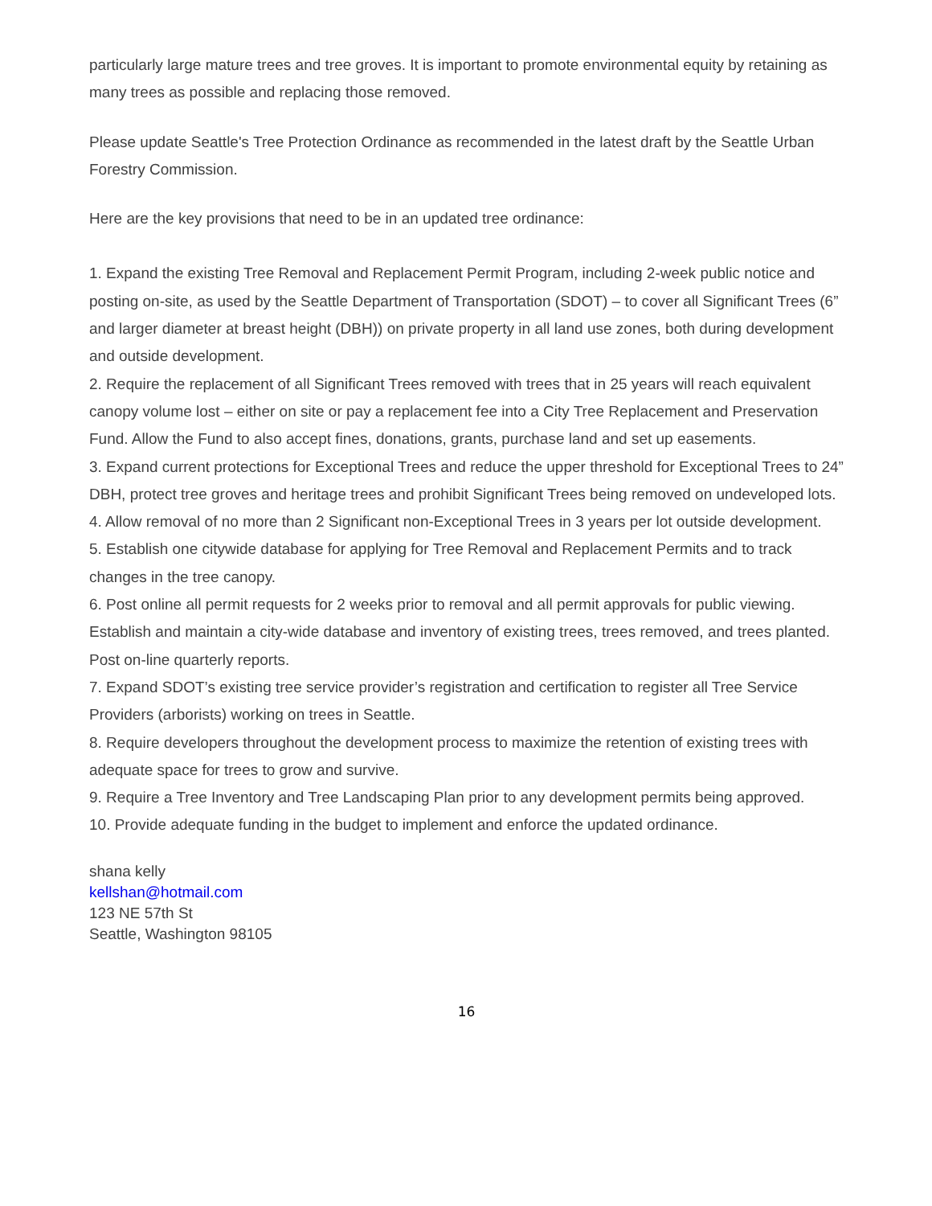particularly large mature trees and tree groves. It is important to promote environmental equity by retaining as many trees as possible and replacing those removed.
Please update Seattle's Tree Protection Ordinance as recommended in the latest draft by the Seattle Urban Forestry Commission.
Here are the key provisions that need to be in an updated tree ordinance:
1. Expand the existing Tree Removal and Replacement Permit Program, including 2-week public notice and posting on-site, as used by the Seattle Department of Transportation (SDOT) – to cover all Significant Trees (6” and larger diameter at breast height (DBH)) on private property in all land use zones, both during development and outside development.
2. Require the replacement of all Significant Trees removed with trees that in 25 years will reach equivalent canopy volume lost – either on site or pay a replacement fee into a City Tree Replacement and Preservation Fund. Allow the Fund to also accept fines, donations, grants, purchase land and set up easements.
3. Expand current protections for Exceptional Trees and reduce the upper threshold for Exceptional Trees to 24” DBH, protect tree groves and heritage trees and prohibit Significant Trees being removed on undeveloped lots.
4. Allow removal of no more than 2 Significant non-Exceptional Trees in 3 years per lot outside development.
5. Establish one citywide database for applying for Tree Removal and Replacement Permits and to track changes in the tree canopy.
6. Post online all permit requests for 2 weeks prior to removal and all permit approvals for public viewing. Establish and maintain a city-wide database and inventory of existing trees, trees removed, and trees planted. Post on-line quarterly reports.
7. Expand SDOT’s existing tree service provider’s registration and certification to register all Tree Service Providers (arborists) working on trees in Seattle.
8. Require developers throughout the development process to maximize the retention of existing trees with adequate space for trees to grow and survive.
9. Require a Tree Inventory and Tree Landscaping Plan prior to any development permits being approved.
10. Provide adequate funding in the budget to implement and enforce the updated ordinance.
shana kelly
kellshan@hotmail.com
123 NE 57th St
Seattle, Washington 98105
16